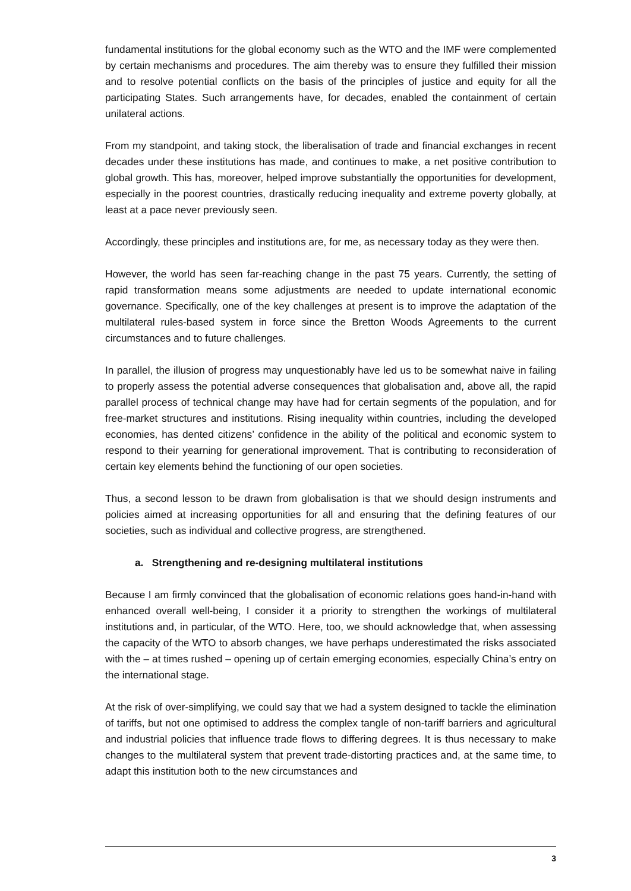fundamental institutions for the global economy such as the WTO and the IMF were complemented by certain mechanisms and procedures. The aim thereby was to ensure they fulfilled their mission and to resolve potential conflicts on the basis of the principles of justice and equity for all the participating States. Such arrangements have, for decades, enabled the containment of certain unilateral actions.
From my standpoint, and taking stock, the liberalisation of trade and financial exchanges in recent decades under these institutions has made, and continues to make, a net positive contribution to global growth. This has, moreover, helped improve substantially the opportunities for development, especially in the poorest countries, drastically reducing inequality and extreme poverty globally, at least at a pace never previously seen.
Accordingly, these principles and institutions are, for me, as necessary today as they were then.
However, the world has seen far-reaching change in the past 75 years. Currently, the setting of rapid transformation means some adjustments are needed to update international economic governance. Specifically, one of the key challenges at present is to improve the adaptation of the multilateral rules-based system in force since the Bretton Woods Agreements to the current circumstances and to future challenges.
In parallel, the illusion of progress may unquestionably have led us to be somewhat naive in failing to properly assess the potential adverse consequences that globalisation and, above all, the rapid parallel process of technical change may have had for certain segments of the population, and for free-market structures and institutions. Rising inequality within countries, including the developed economies, has dented citizens’ confidence in the ability of the political and economic system to respond to their yearning for generational improvement. That is contributing to reconsideration of certain key elements behind the functioning of our open societies.
Thus, a second lesson to be drawn from globalisation is that we should design instruments and policies aimed at increasing opportunities for all and ensuring that the defining features of our societies, such as individual and collective progress, are strengthened.
a. Strengthening and re-designing multilateral institutions
Because I am firmly convinced that the globalisation of economic relations goes hand-in-hand with enhanced overall well-being, I consider it a priority to strengthen the workings of multilateral institutions and, in particular, of the WTO. Here, too, we should acknowledge that, when assessing the capacity of the WTO to absorb changes, we have perhaps underestimated the risks associated with the – at times rushed – opening up of certain emerging economies, especially China’s entry on the international stage.
At the risk of over-simplifying, we could say that we had a system designed to tackle the elimination of tariffs, but not one optimised to address the complex tangle of non-tariff barriers and agricultural and industrial policies that influence trade flows to differing degrees. It is thus necessary to make changes to the multilateral system that prevent trade-distorting practices and, at the same time, to adapt this institution both to the new circumstances and
3